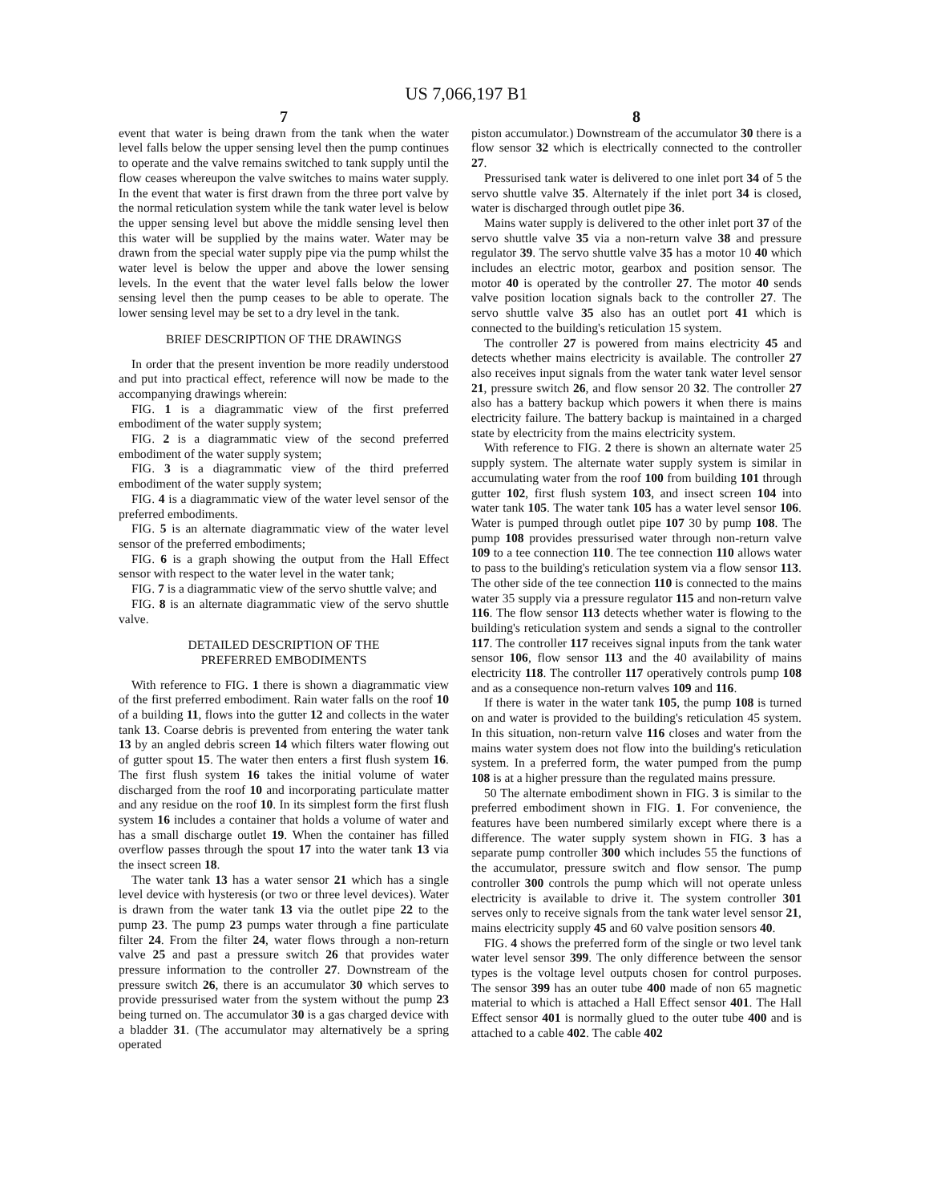US 7,066,197 B1
7
event that water is being drawn from the tank when the water level falls below the upper sensing level then the pump continues to operate and the valve remains switched to tank supply until the flow ceases whereupon the valve switches to mains water supply. In the event that water is first drawn from the three port valve by the normal reticulation system while the tank water level is below the upper sensing level but above the middle sensing level then this water will be supplied by the mains water. Water may be drawn from the special water supply pipe via the pump whilst the water level is below the upper and above the lower sensing levels. In the event that the water level falls below the lower sensing level then the pump ceases to be able to operate. The lower sensing level may be set to a dry level in the tank.
BRIEF DESCRIPTION OF THE DRAWINGS
In order that the present invention be more readily understood and put into practical effect, reference will now be made to the accompanying drawings wherein:
FIG. 1 is a diagrammatic view of the first preferred embodiment of the water supply system;
FIG. 2 is a diagrammatic view of the second preferred embodiment of the water supply system;
FIG. 3 is a diagrammatic view of the third preferred embodiment of the water supply system;
FIG. 4 is a diagrammatic view of the water level sensor of the preferred embodiments.
FIG. 5 is an alternate diagrammatic view of the water level sensor of the preferred embodiments;
FIG. 6 is a graph showing the output from the Hall Effect sensor with respect to the water level in the water tank;
FIG. 7 is a diagrammatic view of the servo shuttle valve; and
FIG. 8 is an alternate diagrammatic view of the servo shuttle valve.
DETAILED DESCRIPTION OF THE
PREFERRED EMBODIMENTS
With reference to FIG. 1 there is shown a diagrammatic view of the first preferred embodiment. Rain water falls on the roof 10 of a building 11, flows into the gutter 12 and collects in the water tank 13. Coarse debris is prevented from entering the water tank 13 by an angled debris screen 14 which filters water flowing out of gutter spout 15. The water then enters a first flush system 16. The first flush system 16 takes the initial volume of water discharged from the roof 10 and incorporating particulate matter and any residue on the roof 10. In its simplest form the first flush system 16 includes a container that holds a volume of water and has a small discharge outlet 19. When the container has filled overflow passes through the spout 17 into the water tank 13 via the insect screen 18.
The water tank 13 has a water sensor 21 which has a single level device with hysteresis (or two or three level devices). Water is drawn from the water tank 13 via the outlet pipe 22 to the pump 23. The pump 23 pumps water through a fine particulate filter 24. From the filter 24, water flows through a non-return valve 25 and past a pressure switch 26 that provides water pressure information to the controller 27. Downstream of the pressure switch 26, there is an accumulator 30 which serves to provide pressurised water from the system without the pump 23 being turned on. The accumulator 30 is a gas charged device with a bladder 31. (The accumulator may alternatively be a spring operated
8
piston accumulator.) Downstream of the accumulator 30 there is a flow sensor 32 which is electrically connected to the controller 27.
Pressurised tank water is delivered to one inlet port 34 of 5 the servo shuttle valve 35. Alternately if the inlet port 34 is closed, water is discharged through outlet pipe 36.
Mains water supply is delivered to the other inlet port 37 of the servo shuttle valve 35 via a non-return valve 38 and pressure regulator 39. The servo shuttle valve 35 has a motor 10 40 which includes an electric motor, gearbox and position sensor. The motor 40 is operated by the controller 27. The motor 40 sends valve position location signals back to the controller 27. The servo shuttle valve 35 also has an outlet port 41 which is connected to the building's reticulation 15 system.
The controller 27 is powered from mains electricity 45 and detects whether mains electricity is available. The controller 27 also receives input signals from the water tank water level sensor 21, pressure switch 26, and flow sensor 20 32. The controller 27 also has a battery backup which powers it when there is mains electricity failure. The battery backup is maintained in a charged state by electricity from the mains electricity system.
With reference to FIG. 2 there is shown an alternate water 25 supply system. The alternate water supply system is similar in accumulating water from the roof 100 from building 101 through gutter 102, first flush system 103, and insect screen 104 into water tank 105. The water tank 105 has a water level sensor 106. Water is pumped through outlet pipe 107 30 by pump 108. The pump 108 provides pressurised water through non-return valve 109 to a tee connection 110. The tee connection 110 allows water to pass to the building's reticulation system via a flow sensor 113. The other side of the tee connection 110 is connected to the mains water 35 supply via a pressure regulator 115 and non-return valve 116. The flow sensor 113 detects whether water is flowing to the building's reticulation system and sends a signal to the controller 117. The controller 117 receives signal inputs from the tank water sensor 106, flow sensor 113 and the 40 availability of mains electricity 118. The controller 117 operatively controls pump 108 and as a consequence non-return valves 109 and 116.
If there is water in the water tank 105, the pump 108 is turned on and water is provided to the building's reticulation 45 system. In this situation, non-return valve 116 closes and water from the mains water system does not flow into the building's reticulation system. In a preferred form, the water pumped from the pump 108 is at a higher pressure than the regulated mains pressure.
50 The alternate embodiment shown in FIG. 3 is similar to the preferred embodiment shown in FIG. 1. For convenience, the features have been numbered similarly except where there is a difference. The water supply system shown in FIG. 3 has a separate pump controller 300 which includes 55 the functions of the accumulator, pressure switch and flow sensor. The pump controller 300 controls the pump which will not operate unless electricity is available to drive it. The system controller 301 serves only to receive signals from the tank water level sensor 21, mains electricity supply 45 and 60 valve position sensors 40.
FIG. 4 shows the preferred form of the single or two level tank water level sensor 399. The only difference between the sensor types is the voltage level outputs chosen for control purposes. The sensor 399 has an outer tube 400 made of non 65 magnetic material to which is attached a Hall Effect sensor 401. The Hall Effect sensor 401 is normally glued to the outer tube 400 and is attached to a cable 402. The cable 402